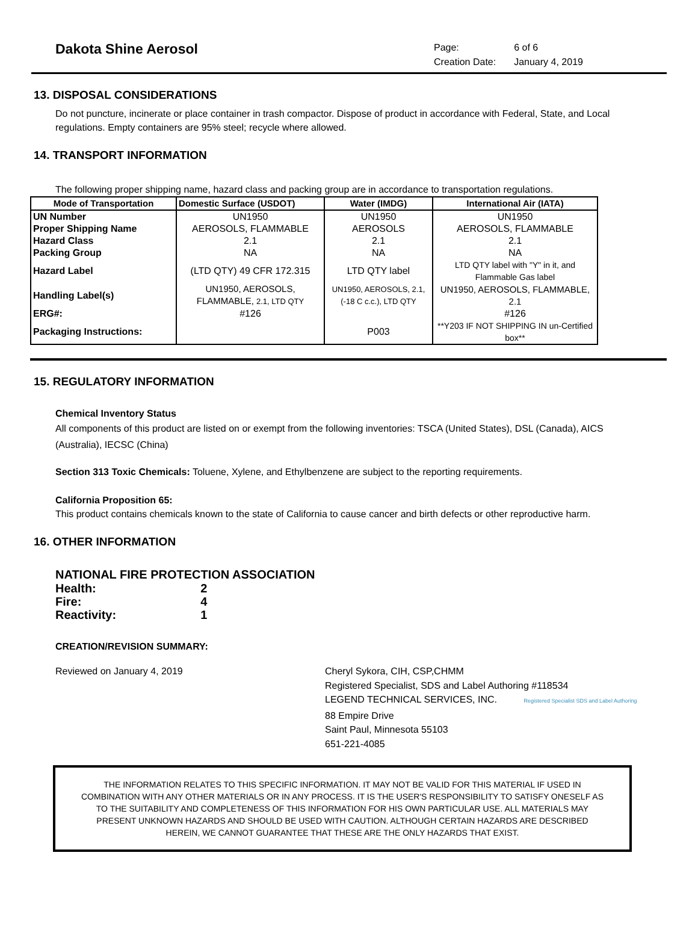Dakota Shine Aerosol
| Page: | 6 of 6 |
| Creation Date: | January 4, 2019 |
13. DISPOSAL CONSIDERATIONS
Do not puncture, incinerate or place container in trash compactor. Dispose of product in accordance with Federal, State, and Local regulations. Empty containers are 95% steel; recycle where allowed.
14. TRANSPORT INFORMATION
The following proper shipping name, hazard class and packing group are in accordance to transportation regulations.
| Mode of Transportation | Domestic Surface (USDOT) | Water (IMDG) | International Air (IATA) |
| --- | --- | --- | --- |
| UN Number | UN1950 | UN1950 | UN1950 |
| Proper Shipping Name | AEROSOLS, FLAMMABLE | AEROSOLS | AEROSOLS, FLAMMABLE |
| Hazard Class | 2.1 | 2.1 | 2.1 |
| Packing Group | NA | NA | NA |
| Hazard Label | (LTD QTY) 49 CFR 172.315 | LTD QTY label | LTD QTY label with "Y" in it, and Flammable Gas label |
| Handling Label(s) | UN1950, AEROSOLS, FLAMMABLE, 2.1, LTD QTY | UN1950, AEROSOLS, 2.1, (-18 C c.c.), LTD QTY | UN1950, AEROSOLS, FLAMMABLE, 2.1 |
| ERG#: | #126 | | #126 |
| Packaging Instructions: | | P003 | **Y203 IF NOT SHIPPING IN un-Certified box** |
15. REGULATORY INFORMATION
Chemical Inventory Status
All components of this product are listed on or exempt from the following inventories: TSCA (United States), DSL (Canada), AICS (Australia), IECSC (China)
Section 313 Toxic Chemicals: Toluene, Xylene, and Ethylbenzene are subject to the reporting requirements.
California Proposition 65:
This product contains chemicals known to the state of California to cause cancer and birth defects or other reproductive harm.
16. OTHER INFORMATION
NATIONAL FIRE PROTECTION ASSOCIATION
| Health: | 2 |
| Fire: | 4 |
| Reactivity: | 1 |
CREATION/REVISION SUMMARY:
Reviewed on January 4, 2019 Cheryl Sykora, CIH, CSP,CHMM
Registered Specialist, SDS and Label Authoring #118534
LEGEND TECHNICAL SERVICES, INC. Registered Specialist SDS and Label Authoring
88 Empire Drive
Saint Paul, Minnesota 55103
651-221-4085
THE INFORMATION RELATES TO THIS SPECIFIC INFORMATION. IT MAY NOT BE VALID FOR THIS MATERIAL IF USED IN COMBINATION WITH ANY OTHER MATERIALS OR IN ANY PROCESS. IT IS THE USER'S RESPONSIBILITY TO SATISFY ONESELF AS TO THE SUITABILITY AND COMPLETENESS OF THIS INFORMATION FOR HIS OWN PARTICULAR USE. ALL MATERIALS MAY PRESENT UNKNOWN HAZARDS AND SHOULD BE USED WITH CAUTION. ALTHOUGH CERTAIN HAZARDS ARE DESCRIBED HEREIN, WE CANNOT GUARANTEE THAT THESE ARE THE ONLY HAZARDS THAT EXIST.